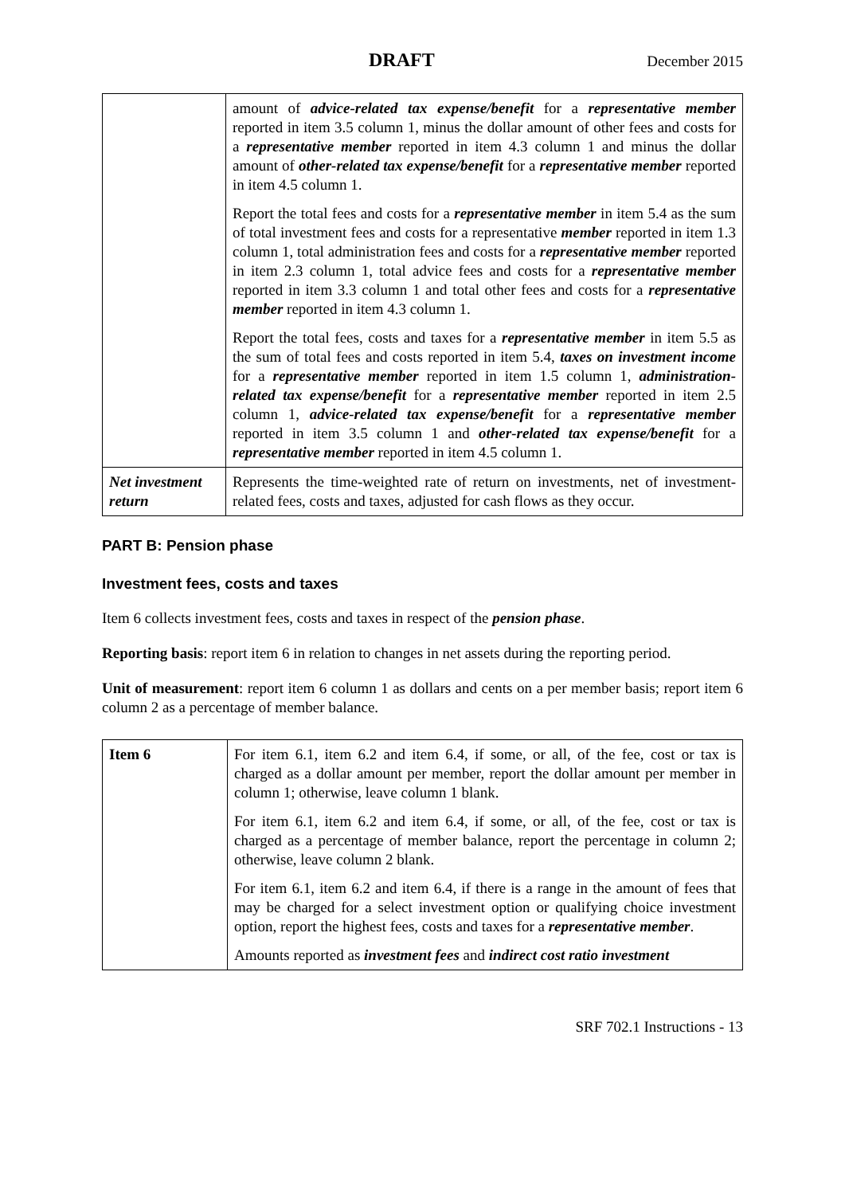DRAFT December 2015
| | amount of advice-related tax expense/benefit for a representative member reported in item 3.5 column 1, minus the dollar amount of other fees and costs for a representative member reported in item 4.3 column 1 and minus the dollar amount of other-related tax expense/benefit for a representative member reported in item 4.5 column 1. Report the total fees and costs for a representative member in item 5.4 as the sum of total investment fees and costs for a representative member reported in item 1.3 column 1, total administration fees and costs for a representative member reported in item 2.3 column 1, total advice fees and costs for a representative member reported in item 3.3 column 1 and total other fees and costs for a representative member reported in item 4.3 column 1. Report the total fees, costs and taxes for a representative member in item 5.5 as the sum of total fees and costs reported in item 5.4, taxes on investment income for a representative member reported in item 1.5 column 1, administration-related tax expense/benefit for a representative member reported in item 2.5 column 1, advice-related tax expense/benefit for a representative member reported in item 3.5 column 1 and other-related tax expense/benefit for a representative member reported in item 4.5 column 1. |
| Net investment return | Represents the time-weighted rate of return on investments, net of investment-related fees, costs and taxes, adjusted for cash flows as they occur. |
PART B: Pension phase
Investment fees, costs and taxes
Item 6 collects investment fees, costs and taxes in respect of the pension phase.
Reporting basis: report item 6 in relation to changes in net assets during the reporting period.
Unit of measurement: report item 6 column 1 as dollars and cents on a per member basis; report item 6 column 2 as a percentage of member balance.
| Item 6 | For item 6.1, item 6.2 and item 6.4, if some, or all, of the fee, cost or tax is charged as a dollar amount per member, report the dollar amount per member in column 1; otherwise, leave column 1 blank. For item 6.1, item 6.2 and item 6.4, if some, or all, of the fee, cost or tax is charged as a percentage of member balance, report the percentage in column 2; otherwise, leave column 2 blank. For item 6.1, item 6.2 and item 6.4, if there is a range in the amount of fees that may be charged for a select investment option or qualifying choice investment option, report the highest fees, costs and taxes for a representative member . Amounts reported as investment fees and indirect cost ratio investment |
SRF 702.1 Instructions - 13